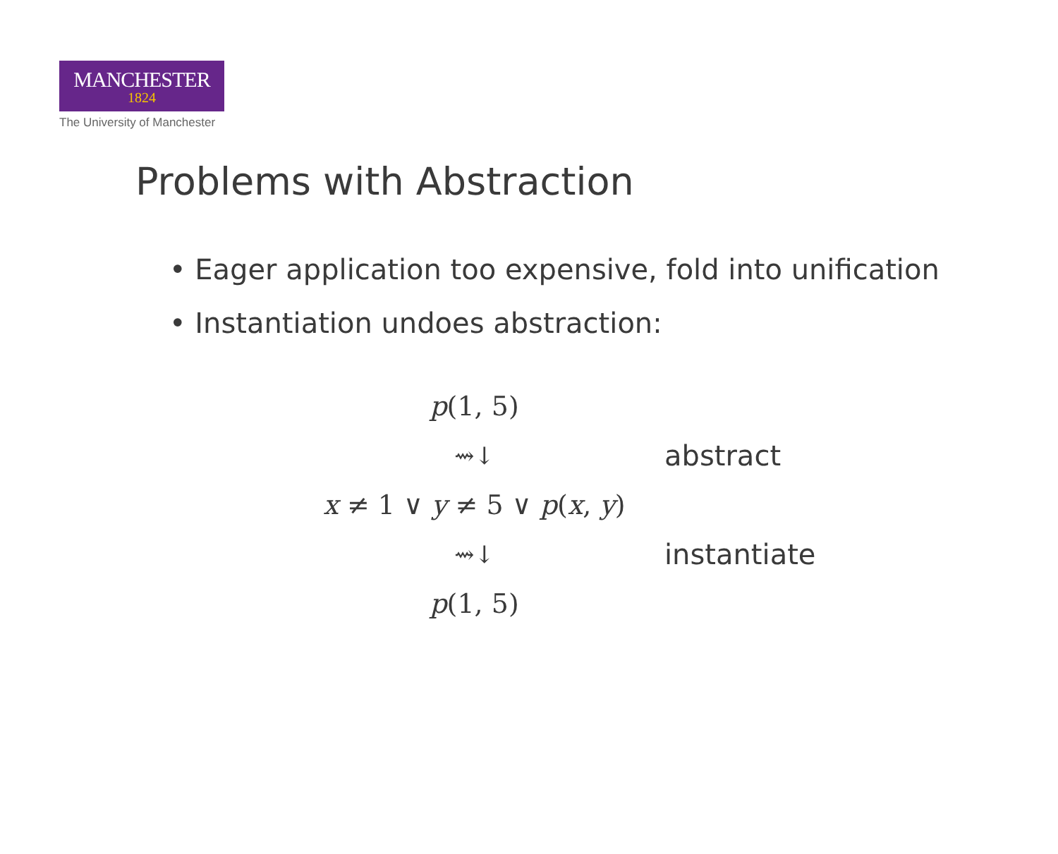MANCHESTER
1824
The University of Manchester
Problems with Abstraction
• Eager application too expensive, fold into unification
• Instantiation undoes abstraction:
p(1, 5)
⇝↓
abstract
x ≠ 1 ∨ y ≠ 5 ∨ p(x, y)
⇝↓
instantiate
p(1, 5)